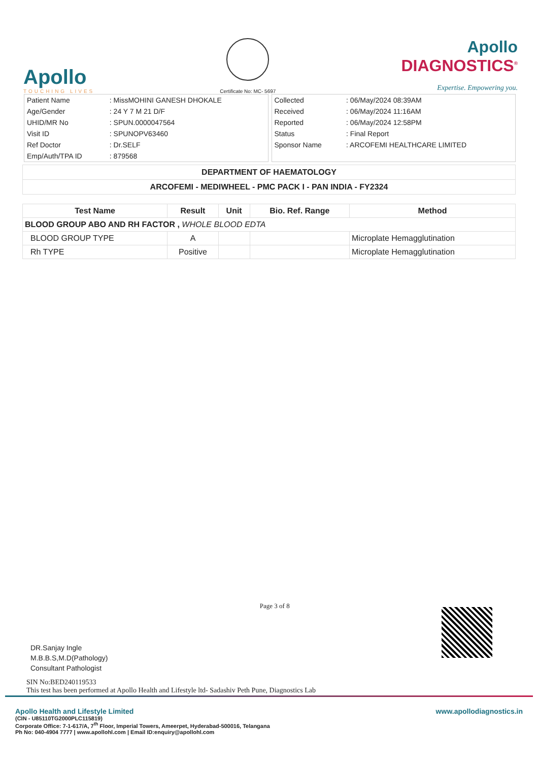Apollo
TOUCHING LIVES
Certificate No: MC- 5697
Apollo
DIAGNOSTICS<sup>®</sup>
Expertise. Empowering you.
| Patient Name | : MissMOHINI GANESH DHOKALE |
| Age/Gender | : 24 Y 7 M 21 D/F |
| UHID/MR No | : SPUN.0000047564 |
| Visit ID | : SPUNOPV63460 |
| Ref Doctor | : Dr.SELF |
| Emp/Auth/TPA ID | : 879568 |
| Collected | : 06/May/2024 08:39AM |
| Received | : 06/May/2024 11:16AM |
| Reported | : 06/May/2024 12:58PM |
| Status | : Final Report |
| Sponsor Name | : ARCOFEMI HEALTHCARE LIMITED |
DEPARTMENT OF HAEMATOLOGY
ARCOFEMI - MEDIWHEEL - PMC PACK I - PAN INDIA - FY2324
| Test Name | Result | Unit | Bio. Ref. Range | Method |
| --- | --- | --- | --- | --- |
| BLOOD GROUP ABO AND RH FACTOR , WHOLE BLOOD EDTA | | | | |
| BLOOD GROUP TYPE | A | | | Microplate Hemagglutination |
| Rh TYPE | Positive | | | Microplate Hemagglutination |
DR.Sanjay Ingle
M.B.B.S,M.D(Pathology)
Consultant Pathologist
Page 3 of 8
SIN No:BED240119533
This test has been performed at Apollo Health and Lifestyle ltd- Sadashiv Peth Pune, Diagnostics Lab
Apollo Health and Lifestyle Limited
(CIN - U85110TG2000PLC115819)
Corporate Office: 7-1-617/A, 7<sup>th</sup> Floor, Imperial Towers, Ameerpet, Hyderabad-500016, Telangana
Ph No: 040-4904 7777 | www.apollohl.com | Email ID:enquiry@apollohl.com
www.apollodiagnostics.in